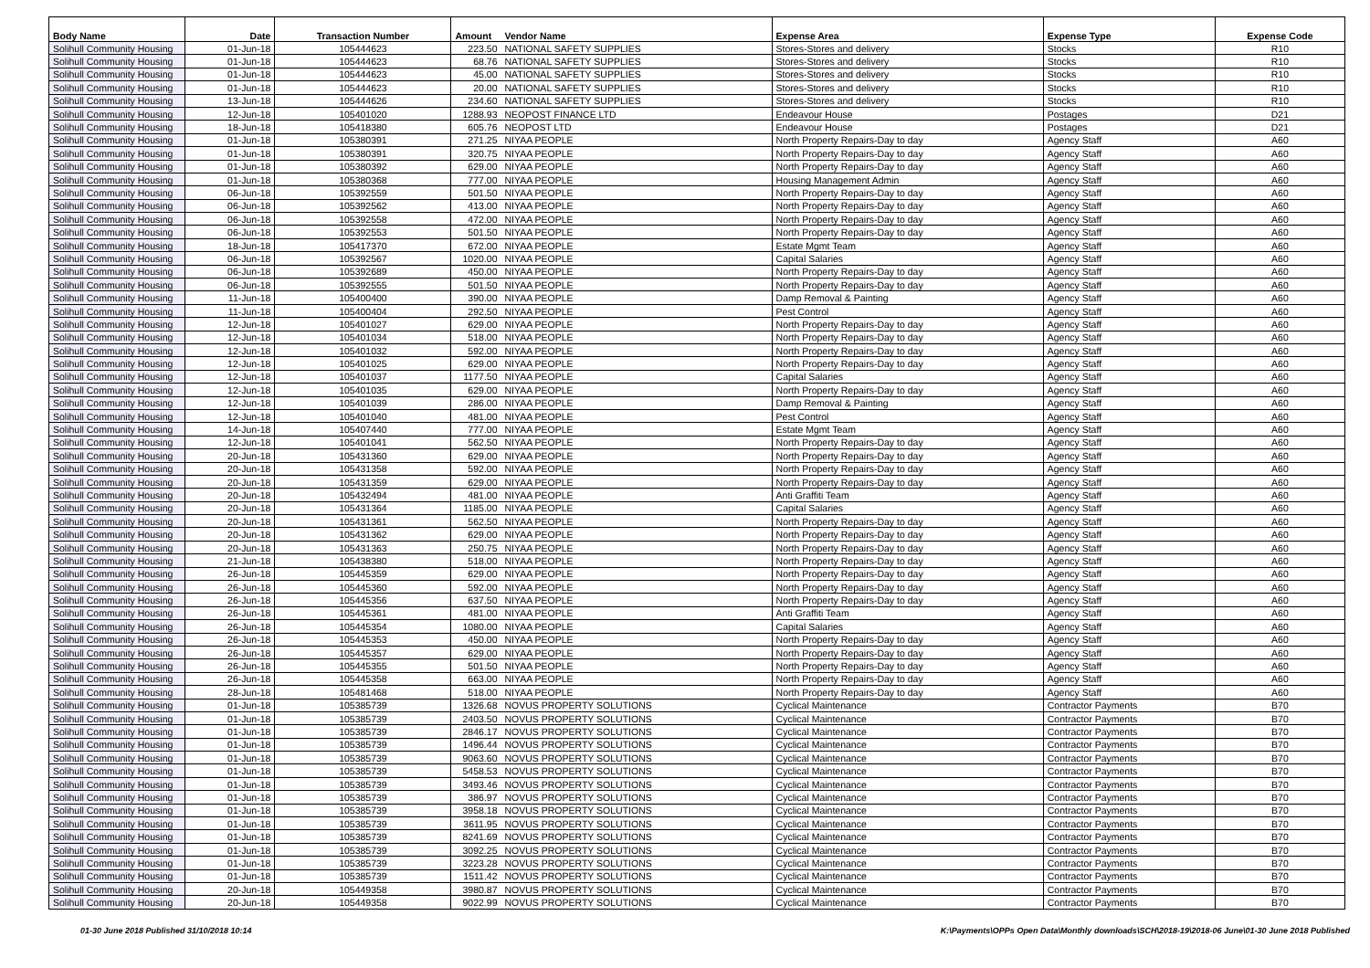| Body Name | Date | Transaction Number | Amount | Vendor Name | Expense Area | Expense Type | Expense Code |
| --- | --- | --- | --- | --- | --- | --- | --- |
| Solihull Community Housing | 01-Jun-18 | 105444623 | 223.50 | NATIONAL SAFETY SUPPLIES | Stores-Stores and delivery | Stocks | R10 |
| Solihull Community Housing | 01-Jun-18 | 105444623 | 68.76 | NATIONAL SAFETY SUPPLIES | Stores-Stores and delivery | Stocks | R10 |
| Solihull Community Housing | 01-Jun-18 | 105444623 | 45.00 | NATIONAL SAFETY SUPPLIES | Stores-Stores and delivery | Stocks | R10 |
| Solihull Community Housing | 01-Jun-18 | 105444623 | 20.00 | NATIONAL SAFETY SUPPLIES | Stores-Stores and delivery | Stocks | R10 |
| Solihull Community Housing | 13-Jun-18 | 105444626 | 234.60 | NATIONAL SAFETY SUPPLIES | Stores-Stores and delivery | Stocks | R10 |
| Solihull Community Housing | 12-Jun-18 | 105401020 | 1288.93 | NEOPOST FINANCE LTD | Endeavour House | Postages | D21 |
| Solihull Community Housing | 18-Jun-18 | 105418380 | 605.76 | NEOPOST LTD | Endeavour House | Postages | D21 |
| Solihull Community Housing | 01-Jun-18 | 105380391 | 271.25 | NIYAA PEOPLE | North Property Repairs-Day to day | Agency Staff | A60 |
| Solihull Community Housing | 01-Jun-18 | 105380391 | 320.75 | NIYAA PEOPLE | North Property Repairs-Day to day | Agency Staff | A60 |
| Solihull Community Housing | 01-Jun-18 | 105380392 | 629.00 | NIYAA PEOPLE | North Property Repairs-Day to day | Agency Staff | A60 |
| Solihull Community Housing | 01-Jun-18 | 105380368 | 777.00 | NIYAA PEOPLE | Housing Management Admin | Agency Staff | A60 |
| Solihull Community Housing | 06-Jun-18 | 105392559 | 501.50 | NIYAA PEOPLE | North Property Repairs-Day to day | Agency Staff | A60 |
| Solihull Community Housing | 06-Jun-18 | 105392562 | 413.00 | NIYAA PEOPLE | North Property Repairs-Day to day | Agency Staff | A60 |
| Solihull Community Housing | 06-Jun-18 | 105392558 | 472.00 | NIYAA PEOPLE | North Property Repairs-Day to day | Agency Staff | A60 |
| Solihull Community Housing | 06-Jun-18 | 105392553 | 501.50 | NIYAA PEOPLE | North Property Repairs-Day to day | Agency Staff | A60 |
| Solihull Community Housing | 18-Jun-18 | 105417370 | 672.00 | NIYAA PEOPLE | Estate Mgmt Team | Agency Staff | A60 |
| Solihull Community Housing | 06-Jun-18 | 105392567 | 1020.00 | NIYAA PEOPLE | Capital Salaries | Agency Staff | A60 |
| Solihull Community Housing | 06-Jun-18 | 105392689 | 450.00 | NIYAA PEOPLE | North Property Repairs-Day to day | Agency Staff | A60 |
| Solihull Community Housing | 06-Jun-18 | 105392555 | 501.50 | NIYAA PEOPLE | North Property Repairs-Day to day | Agency Staff | A60 |
| Solihull Community Housing | 11-Jun-18 | 105400400 | 390.00 | NIYAA PEOPLE | Damp Removal & Painting | Agency Staff | A60 |
| Solihull Community Housing | 11-Jun-18 | 105400404 | 292.50 | NIYAA PEOPLE | Pest Control | Agency Staff | A60 |
| Solihull Community Housing | 12-Jun-18 | 105401027 | 629.00 | NIYAA PEOPLE | North Property Repairs-Day to day | Agency Staff | A60 |
| Solihull Community Housing | 12-Jun-18 | 105401034 | 518.00 | NIYAA PEOPLE | North Property Repairs-Day to day | Agency Staff | A60 |
| Solihull Community Housing | 12-Jun-18 | 105401032 | 592.00 | NIYAA PEOPLE | North Property Repairs-Day to day | Agency Staff | A60 |
| Solihull Community Housing | 12-Jun-18 | 105401025 | 629.00 | NIYAA PEOPLE | North Property Repairs-Day to day | Agency Staff | A60 |
| Solihull Community Housing | 12-Jun-18 | 105401037 | 1177.50 | NIYAA PEOPLE | Capital Salaries | Agency Staff | A60 |
| Solihull Community Housing | 12-Jun-18 | 105401035 | 629.00 | NIYAA PEOPLE | North Property Repairs-Day to day | Agency Staff | A60 |
| Solihull Community Housing | 12-Jun-18 | 105401039 | 286.00 | NIYAA PEOPLE | Damp Removal & Painting | Agency Staff | A60 |
| Solihull Community Housing | 12-Jun-18 | 105401040 | 481.00 | NIYAA PEOPLE | Pest Control | Agency Staff | A60 |
| Solihull Community Housing | 14-Jun-18 | 105407440 | 777.00 | NIYAA PEOPLE | Estate Mgmt Team | Agency Staff | A60 |
| Solihull Community Housing | 12-Jun-18 | 105401041 | 562.50 | NIYAA PEOPLE | North Property Repairs-Day to day | Agency Staff | A60 |
| Solihull Community Housing | 20-Jun-18 | 105431360 | 629.00 | NIYAA PEOPLE | North Property Repairs-Day to day | Agency Staff | A60 |
| Solihull Community Housing | 20-Jun-18 | 105431358 | 592.00 | NIYAA PEOPLE | North Property Repairs-Day to day | Agency Staff | A60 |
| Solihull Community Housing | 20-Jun-18 | 105431359 | 629.00 | NIYAA PEOPLE | North Property Repairs-Day to day | Agency Staff | A60 |
| Solihull Community Housing | 20-Jun-18 | 105432494 | 481.00 | NIYAA PEOPLE | Anti Graffiti Team | Agency Staff | A60 |
| Solihull Community Housing | 20-Jun-18 | 105431364 | 1185.00 | NIYAA PEOPLE | Capital Salaries | Agency Staff | A60 |
| Solihull Community Housing | 20-Jun-18 | 105431361 | 562.50 | NIYAA PEOPLE | North Property Repairs-Day to day | Agency Staff | A60 |
| Solihull Community Housing | 20-Jun-18 | 105431362 | 629.00 | NIYAA PEOPLE | North Property Repairs-Day to day | Agency Staff | A60 |
| Solihull Community Housing | 20-Jun-18 | 105431363 | 250.75 | NIYAA PEOPLE | North Property Repairs-Day to day | Agency Staff | A60 |
| Solihull Community Housing | 21-Jun-18 | 105438380 | 518.00 | NIYAA PEOPLE | North Property Repairs-Day to day | Agency Staff | A60 |
| Solihull Community Housing | 26-Jun-18 | 105445359 | 629.00 | NIYAA PEOPLE | North Property Repairs-Day to day | Agency Staff | A60 |
| Solihull Community Housing | 26-Jun-18 | 105445360 | 592.00 | NIYAA PEOPLE | North Property Repairs-Day to day | Agency Staff | A60 |
| Solihull Community Housing | 26-Jun-18 | 105445356 | 637.50 | NIYAA PEOPLE | North Property Repairs-Day to day | Agency Staff | A60 |
| Solihull Community Housing | 26-Jun-18 | 105445361 | 481.00 | NIYAA PEOPLE | Anti Graffiti Team | Agency Staff | A60 |
| Solihull Community Housing | 26-Jun-18 | 105445354 | 1080.00 | NIYAA PEOPLE | Capital Salaries | Agency Staff | A60 |
| Solihull Community Housing | 26-Jun-18 | 105445353 | 450.00 | NIYAA PEOPLE | North Property Repairs-Day to day | Agency Staff | A60 |
| Solihull Community Housing | 26-Jun-18 | 105445357 | 629.00 | NIYAA PEOPLE | North Property Repairs-Day to day | Agency Staff | A60 |
| Solihull Community Housing | 26-Jun-18 | 105445355 | 501.50 | NIYAA PEOPLE | North Property Repairs-Day to day | Agency Staff | A60 |
| Solihull Community Housing | 26-Jun-18 | 105445358 | 663.00 | NIYAA PEOPLE | North Property Repairs-Day to day | Agency Staff | A60 |
| Solihull Community Housing | 28-Jun-18 | 105481468 | 518.00 | NIYAA PEOPLE | North Property Repairs-Day to day | Agency Staff | A60 |
| Solihull Community Housing | 01-Jun-18 | 105385739 | 1326.68 | NOVUS PROPERTY SOLUTIONS | Cyclical Maintenance | Contractor Payments | B70 |
| Solihull Community Housing | 01-Jun-18 | 105385739 | 2403.50 | NOVUS PROPERTY SOLUTIONS | Cyclical Maintenance | Contractor Payments | B70 |
| Solihull Community Housing | 01-Jun-18 | 105385739 | 2846.17 | NOVUS PROPERTY SOLUTIONS | Cyclical Maintenance | Contractor Payments | B70 |
| Solihull Community Housing | 01-Jun-18 | 105385739 | 1496.44 | NOVUS PROPERTY SOLUTIONS | Cyclical Maintenance | Contractor Payments | B70 |
| Solihull Community Housing | 01-Jun-18 | 105385739 | 9063.60 | NOVUS PROPERTY SOLUTIONS | Cyclical Maintenance | Contractor Payments | B70 |
| Solihull Community Housing | 01-Jun-18 | 105385739 | 5458.53 | NOVUS PROPERTY SOLUTIONS | Cyclical Maintenance | Contractor Payments | B70 |
| Solihull Community Housing | 01-Jun-18 | 105385739 | 3493.46 | NOVUS PROPERTY SOLUTIONS | Cyclical Maintenance | Contractor Payments | B70 |
| Solihull Community Housing | 01-Jun-18 | 105385739 | 386.97 | NOVUS PROPERTY SOLUTIONS | Cyclical Maintenance | Contractor Payments | B70 |
| Solihull Community Housing | 01-Jun-18 | 105385739 | 3958.18 | NOVUS PROPERTY SOLUTIONS | Cyclical Maintenance | Contractor Payments | B70 |
| Solihull Community Housing | 01-Jun-18 | 105385739 | 3611.95 | NOVUS PROPERTY SOLUTIONS | Cyclical Maintenance | Contractor Payments | B70 |
| Solihull Community Housing | 01-Jun-18 | 105385739 | 8241.69 | NOVUS PROPERTY SOLUTIONS | Cyclical Maintenance | Contractor Payments | B70 |
| Solihull Community Housing | 01-Jun-18 | 105385739 | 3092.25 | NOVUS PROPERTY SOLUTIONS | Cyclical Maintenance | Contractor Payments | B70 |
| Solihull Community Housing | 01-Jun-18 | 105385739 | 3223.28 | NOVUS PROPERTY SOLUTIONS | Cyclical Maintenance | Contractor Payments | B70 |
| Solihull Community Housing | 01-Jun-18 | 105385739 | 1511.42 | NOVUS PROPERTY SOLUTIONS | Cyclical Maintenance | Contractor Payments | B70 |
| Solihull Community Housing | 20-Jun-18 | 105449358 | 3980.87 | NOVUS PROPERTY SOLUTIONS | Cyclical Maintenance | Contractor Payments | B70 |
| Solihull Community Housing | 20-Jun-18 | 105449358 | 9022.99 | NOVUS PROPERTY SOLUTIONS | Cyclical Maintenance | Contractor Payments | B70 |
01-30 June 2018 Published 31/10/2018 10:14 K:\Payments\OPPs Open Data\Monthly downloads\SCH\2018-19\2018-06 June\01-30 June 2018 Published